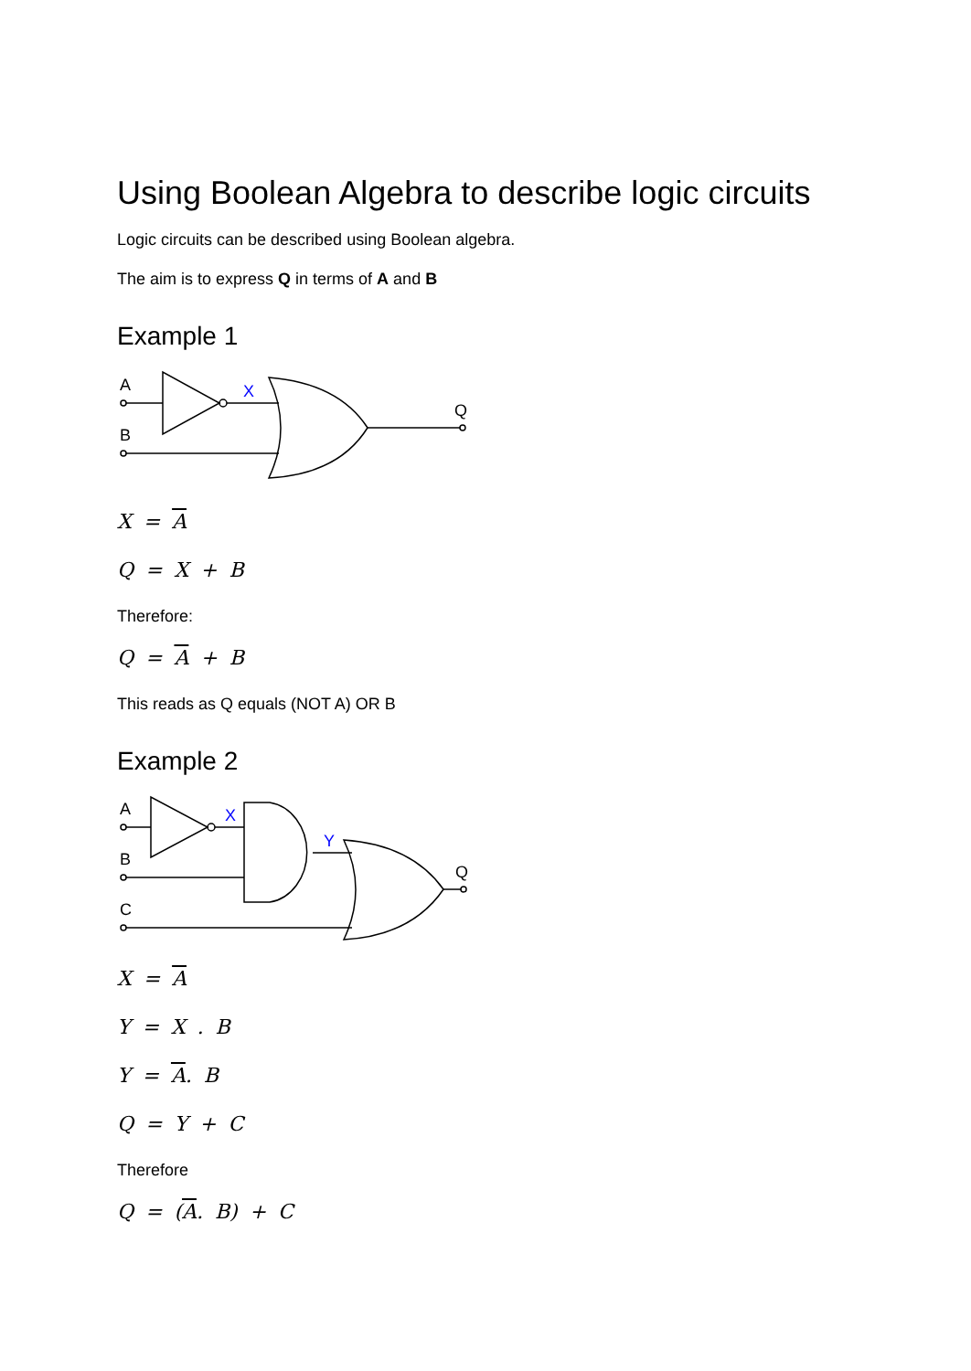Using Boolean Algebra to describe logic circuits
Logic circuits can be described using Boolean algebra.
The aim is to express Q in terms of A and B
Example 1
A
B
X
Q
X = A
Q = X + B
Therefore:
Q = A + B
This reads as Q equals (NOT A) OR B
Example 2
A
B
C
X
Y
Q
X = A
Y = X . B
Y = A. B
Q = Y + C
Therefore
Q = (A. B) + C